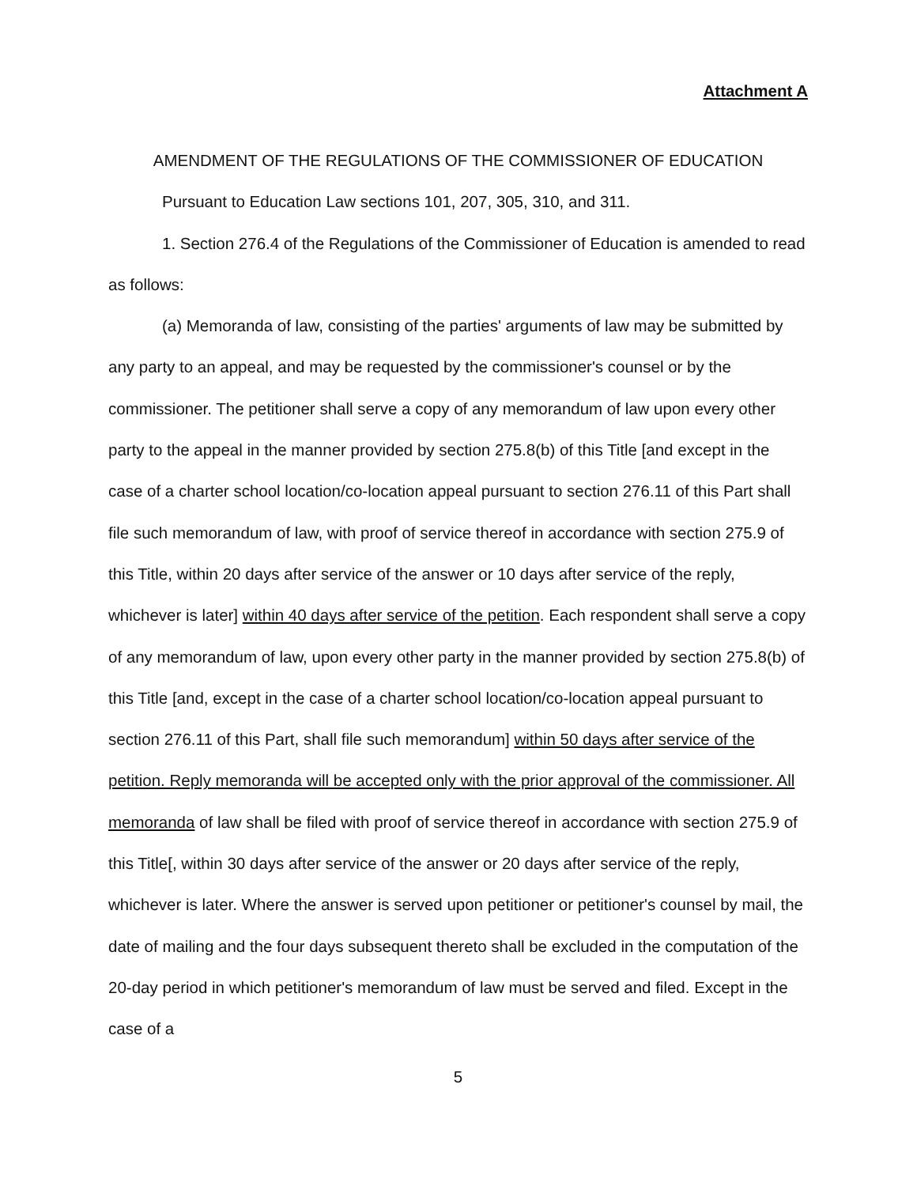Attachment A
AMENDMENT OF THE REGULATIONS OF THE COMMISSIONER OF EDUCATION
Pursuant to Education Law sections 101, 207, 305, 310, and 311.
1. Section 276.4 of the Regulations of the Commissioner of Education is amended to read as follows:
(a) Memoranda of law, consisting of the parties' arguments of law may be submitted by any party to an appeal, and may be requested by the commissioner's counsel or by the commissioner. The petitioner shall serve a copy of any memorandum of law upon every other party to the appeal in the manner provided by section 275.8(b) of this Title [and except in the case of a charter school location/co-location appeal pursuant to section 276.11 of this Part shall file such memorandum of law, with proof of service thereof in accordance with section 275.9 of this Title, within 20 days after service of the answer or 10 days after service of the reply, whichever is later] within 40 days after service of the petition. Each respondent shall serve a copy of any memorandum of law, upon every other party in the manner provided by section 275.8(b) of this Title [and, except in the case of a charter school location/co-location appeal pursuant to section 276.11 of this Part, shall file such memorandum] within 50 days after service of the petition. Reply memoranda will be accepted only with the prior approval of the commissioner. All memoranda of law shall be filed with proof of service thereof in accordance with section 275.9 of this Title[, within 30 days after service of the answer or 20 days after service of the reply, whichever is later. Where the answer is served upon petitioner or petitioner's counsel by mail, the date of mailing and the four days subsequent thereto shall be excluded in the computation of the 20-day period in which petitioner's memorandum of law must be served and filed. Except in the case of a
5